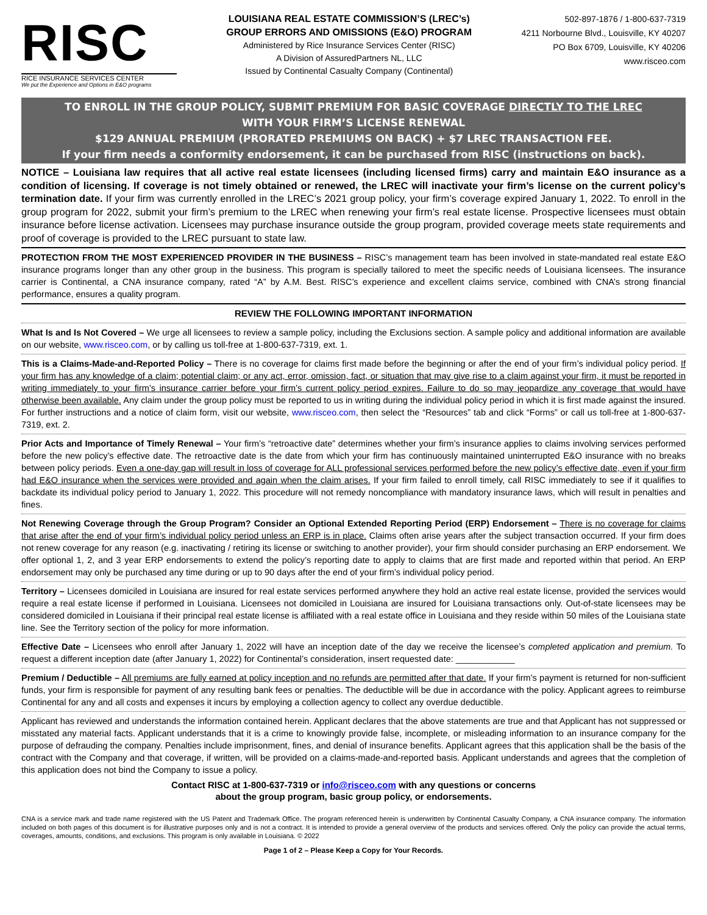RISC
RICE INSURANCE SERVICES CENTER
We put the Experience and Options in E&O programs
LOUISIANA REAL ESTATE COMMISSION’S (LREC’s)
GROUP ERRORS AND OMISSIONS (E&O) PROGRAM
Administered by Rice Insurance Services Center (RISC)
A Division of AssuredPartners NL, LLC
Issued by Continental Casualty Company (Continental)
502-897-1876 / 1-800-637-7319
4211 Norbourne Blvd., Louisville, KY 40207
PO Box 6709, Louisville, KY 40206
www.risceo.com
TO ENROLL IN THE GROUP POLICY, SUBMIT PREMIUM FOR BASIC COVERAGE DIRECTLY TO THE LREC
WITH YOUR FIRM’S LICENSE RENEWAL
$129 ANNUAL PREMIUM (PRORATED PREMIUMS ON BACK) + $7 LREC TRANSACTION FEE.
If your firm needs a conformity endorsement, it can be purchased from RISC (instructions on back).
NOTICE – Louisiana law requires that all active real estate licensees (including licensed firms) carry and maintain E&O insurance as a condition of licensing. If coverage is not timely obtained or renewed, the LREC will inactivate your firm’s license on the current policy’s termination date. If your firm was currently enrolled in the LREC’s 2021 group policy, your firm’s coverage expired January 1, 2022. To enroll in the group program for 2022, submit your firm’s premium to the LREC when renewing your firm’s real estate license. Prospective licensees must obtain insurance before license activation. Licensees may purchase insurance outside the group program, provided coverage meets state requirements and proof of coverage is provided to the LREC pursuant to state law.
PROTECTION FROM THE MOST EXPERIENCED PROVIDER IN THE BUSINESS – RISC’s management team has been involved in state-mandated real estate E&O insurance programs longer than any other group in the business. This program is specially tailored to meet the specific needs of Louisiana licensees. The insurance carrier is Continental, a CNA insurance company, rated “A” by A.M. Best. RISC’s experience and excellent claims service, combined with CNA’s strong financial performance, ensures a quality program.
REVIEW THE FOLLOWING IMPORTANT INFORMATION
What Is and Is Not Covered – We urge all licensees to review a sample policy, including the Exclusions section. A sample policy and additional information are available on our website, www.risceo.com, or by calling us toll-free at 1-800-637-7319, ext. 1.
This is a Claims-Made-and-Reported Policy – There is no coverage for claims first made before the beginning or after the end of your firm’s individual policy period. If your firm has any knowledge of a claim; potential claim; or any act, error, omission, fact, or situation that may give rise to a claim against your firm, it must be reported in writing immediately to your firm’s insurance carrier before your firm’s current policy period expires. Failure to do so may jeopardize any coverage that would have otherwise been available. Any claim under the group policy must be reported to us in writing during the individual policy period in which it is first made against the insured. For further instructions and a notice of claim form, visit our website, www.risceo.com, then select the “Resources” tab and click “Forms” or call us toll-free at 1-800-637-7319, ext. 2.
Prior Acts and Importance of Timely Renewal – Your firm’s “retroactive date” determines whether your firm’s insurance applies to claims involving services performed before the new policy’s effective date. The retroactive date is the date from which your firm has continuously maintained uninterrupted E&O insurance with no breaks between policy periods. Even a one-day gap will result in loss of coverage for ALL professional services performed before the new policy’s effective date, even if your firm had E&O insurance when the services were provided and again when the claim arises. If your firm failed to enroll timely, call RISC immediately to see if it qualifies to backdate its individual policy period to January 1, 2022. This procedure will not remedy noncompliance with mandatory insurance laws, which will result in penalties and fines.
Not Renewing Coverage through the Group Program? Consider an Optional Extended Reporting Period (ERP) Endorsement – There is no coverage for claims that arise after the end of your firm’s individual policy period unless an ERP is in place. Claims often arise years after the subject transaction occurred. If your firm does not renew coverage for any reason (e.g. inactivating / retiring its license or switching to another provider), your firm should consider purchasing an ERP endorsement. We offer optional 1, 2, and 3 year ERP endorsements to extend the policy’s reporting date to apply to claims that are first made and reported within that period. An ERP endorsement may only be purchased any time during or up to 90 days after the end of your firm’s individual policy period.
Territory – Licensees domiciled in Louisiana are insured for real estate services performed anywhere they hold an active real estate license, provided the services would require a real estate license if performed in Louisiana. Licensees not domiciled in Louisiana are insured for Louisiana transactions only. Out-of-state licensees may be considered domiciled in Louisiana if their principal real estate license is affiliated with a real estate office in Louisiana and they reside within 50 miles of the Louisiana state line. See the Territory section of the policy for more information.
Effective Date – Licensees who enroll after January 1, 2022 will have an inception date of the day we receive the licensee’s completed application and premium. To request a different inception date (after January 1, 2022) for Continental’s consideration, insert requested date: ____________
Premium / Deductible – All premiums are fully earned at policy inception and no refunds are permitted after that date. If your firm’s payment is returned for non-sufficient funds, your firm is responsible for payment of any resulting bank fees or penalties. The deductible will be due in accordance with the policy. Applicant agrees to reimburse Continental for any and all costs and expenses it incurs by employing a collection agency to collect any overdue deductible.
Applicant has reviewed and understands the information contained herein. Applicant declares that the above statements are true and that Applicant has not suppressed or misstated any material facts. Applicant understands that it is a crime to knowingly provide false, incomplete, or misleading information to an insurance company for the purpose of defrauding the company. Penalties include imprisonment, fines, and denial of insurance benefits. Applicant agrees that this application shall be the basis of the contract with the Company and that coverage, if written, will be provided on a claims-made-and-reported basis. Applicant understands and agrees that the completion of this application does not bind the Company to issue a policy.
Contact RISC at 1-800-637-7319 or info@risceo.com with any questions or concerns
about the group program, basic group policy, or endorsements.
CNA is a service mark and trade name registered with the US Patent and Trademark Office. The program referenced herein is underwritten by Continental Casualty Company, a CNA insurance company. The information included on both pages of this document is for illustrative purposes only and is not a contract. It is intended to provide a general overview of the products and services offered. Only the policy can provide the actual terms, coverages, amounts, conditions, and exclusions. This program is only available in Louisiana. © 2022
Page 1 of 2 – Please Keep a Copy for Your Records.